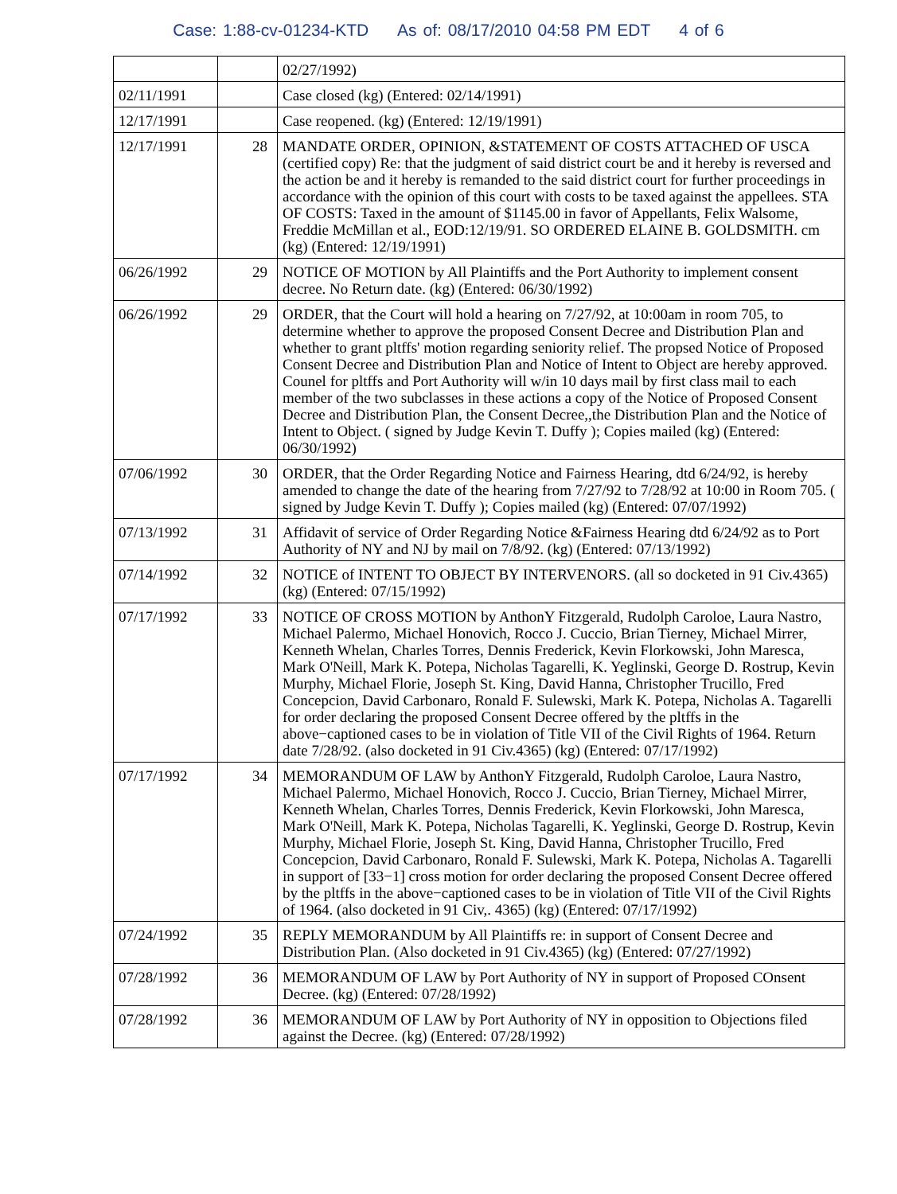Case: 1:88-cv-01234-KTD As of: 08/17/2010 04:58 PM EDT 4 of 6
| | | 02/27/1992) |
| 02/11/1991 | | Case closed (kg) (Entered: 02/14/1991) |
| 12/17/1991 | | Case reopened. (kg) (Entered: 12/19/1991) |
| 12/17/1991 | 28 | MANDATE ORDER, OPINION, &STATEMENT OF COSTS ATTACHED OF USCA (certified copy) Re: that the judgment of said district court be and it hereby is reversed and the action be and it hereby is remanded to the said district court for further proceedings in accordance with the opinion of this court with costs to be taxed against the appellees. STA OF COSTS: Taxed in the amount of $1145.00 in favor of Appellants, Felix Walsome, Freddie McMillan et al., EOD:12/19/91. SO ORDERED ELAINE B. GOLDSMITH. cm (kg) (Entered: 12/19/1991) |
| 06/26/1992 | 29 | NOTICE OF MOTION by All Plaintiffs and the Port Authority to implement consent decree. No Return date. (kg) (Entered: 06/30/1992) |
| 06/26/1992 | 29 | ORDER, that the Court will hold a hearing on 7/27/92, at 10:00am in room 705, to determine whether to approve the proposed Consent Decree and Distribution Plan and whether to grant pltffs' motion regarding seniority relief. The propsed Notice of Proposed Consent Decree and Distribution Plan and Notice of Intent to Object are hereby approved. Counel for pltffs and Port Authority will w/in 10 days mail by first class mail to each member of the two subclasses in these actions a copy of the Notice of Proposed Consent Decree and Distribution Plan, the Consent Decree,,the Distribution Plan and the Notice of Intent to Object. ( signed by Judge Kevin T. Duffy ); Copies mailed (kg) (Entered: 06/30/1992) |
| 07/06/1992 | 30 | ORDER, that the Order Regarding Notice and Fairness Hearing, dtd 6/24/92, is hereby amended to change the date of the hearing from 7/27/92 to 7/28/92 at 10:00 in Room 705. ( signed by Judge Kevin T. Duffy ); Copies mailed (kg) (Entered: 07/07/1992) |
| 07/13/1992 | 31 | Affidavit of service of Order Regarding Notice &Fairness Hearing dtd 6/24/92 as to Port Authority of NY and NJ by mail on 7/8/92. (kg) (Entered: 07/13/1992) |
| 07/14/1992 | 32 | NOTICE of INTENT TO OBJECT BY INTERVENORS. (all so docketed in 91 Civ.4365) (kg) (Entered: 07/15/1992) |
| 07/17/1992 | 33 | NOTICE OF CROSS MOTION by AnthonY Fitzgerald, Rudolph Caroloe, Laura Nastro, Michael Palermo, Michael Honovich, Rocco J. Cuccio, Brian Tierney, Michael Mirrer, Kenneth Whelan, Charles Torres, Dennis Frederick, Kevin Florkowski, John Maresca, Mark O'Neill, Mark K. Potepa, Nicholas Tagarelli, K. Yeglinski, George D. Rostrup, Kevin Murphy, Michael Florie, Joseph St. King, David Hanna, Christopher Trucillo, Fred Concepcion, David Carbonaro, Ronald F. Sulewski, Mark K. Potepa, Nicholas A. Tagarelli for order declaring the proposed Consent Decree offered by the pltffs in the above−captioned cases to be in violation of Title VII of the Civil Rights of 1964. Return date 7/28/92. (also docketed in 91 Civ.4365) (kg) (Entered: 07/17/1992) |
| 07/17/1992 | 34 | MEMORANDUM OF LAW by AnthonY Fitzgerald, Rudolph Caroloe, Laura Nastro, Michael Palermo, Michael Honovich, Rocco J. Cuccio, Brian Tierney, Michael Mirrer, Kenneth Whelan, Charles Torres, Dennis Frederick, Kevin Florkowski, John Maresca, Mark O'Neill, Mark K. Potepa, Nicholas Tagarelli, K. Yeglinski, George D. Rostrup, Kevin Murphy, Michael Florie, Joseph St. King, David Hanna, Christopher Trucillo, Fred Concepcion, David Carbonaro, Ronald F. Sulewski, Mark K. Potepa, Nicholas A. Tagarelli in support of [33−1] cross motion for order declaring the proposed Consent Decree offered by the pltffs in the above−captioned cases to be in violation of Title VII of the Civil Rights of 1964. (also docketed in 91 Civ,. 4365) (kg) (Entered: 07/17/1992) |
| 07/24/1992 | 35 | REPLY MEMORANDUM by All Plaintiffs re: in support of Consent Decree and Distribution Plan. (Also docketed in 91 Civ.4365) (kg) (Entered: 07/27/1992) |
| 07/28/1992 | 36 | MEMORANDUM OF LAW by Port Authority of NY in support of Proposed COnsent Decree. (kg) (Entered: 07/28/1992) |
| 07/28/1992 | 36 | MEMORANDUM OF LAW by Port Authority of NY in opposition to Objections filed against the Decree. (kg) (Entered: 07/28/1992) |